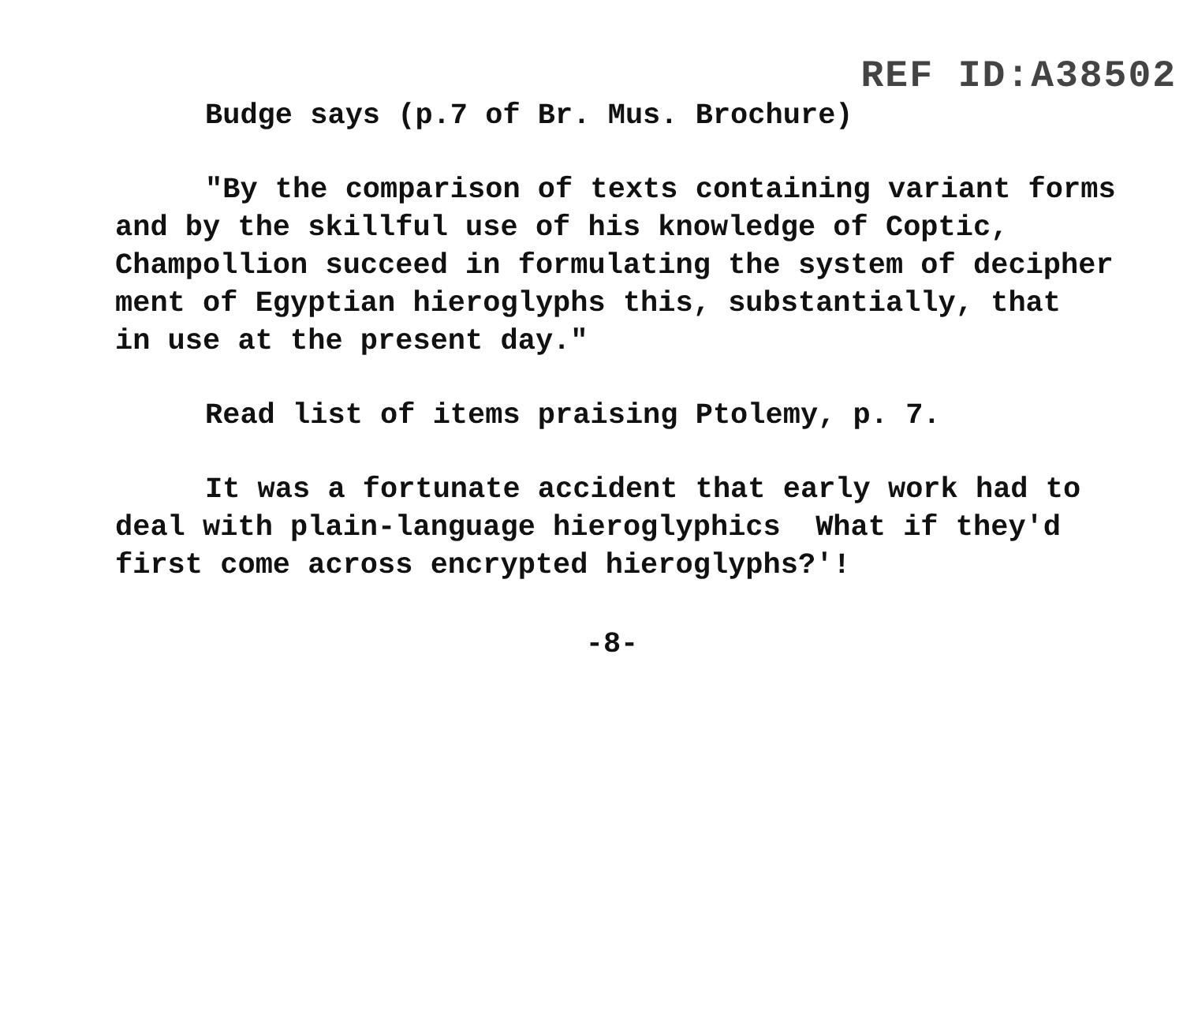REF ID:A38502
Budge says (p.7 of Br. Mus. Brochure)
"By the comparison of texts containing variant forms
and by the skillful use of his knowledge of Coptic,
Champollion succeed in formulating the system of decipher
ment of Egyptian hieroglyphs this, substantially, that
in use at the present day."
Read list of items praising Ptolemy, p. 7.
It was a fortunate accident that early work had to
deal with plain-language hieroglyphics What if they'd
first come across encrypted hieroglyphs?'!
-8-